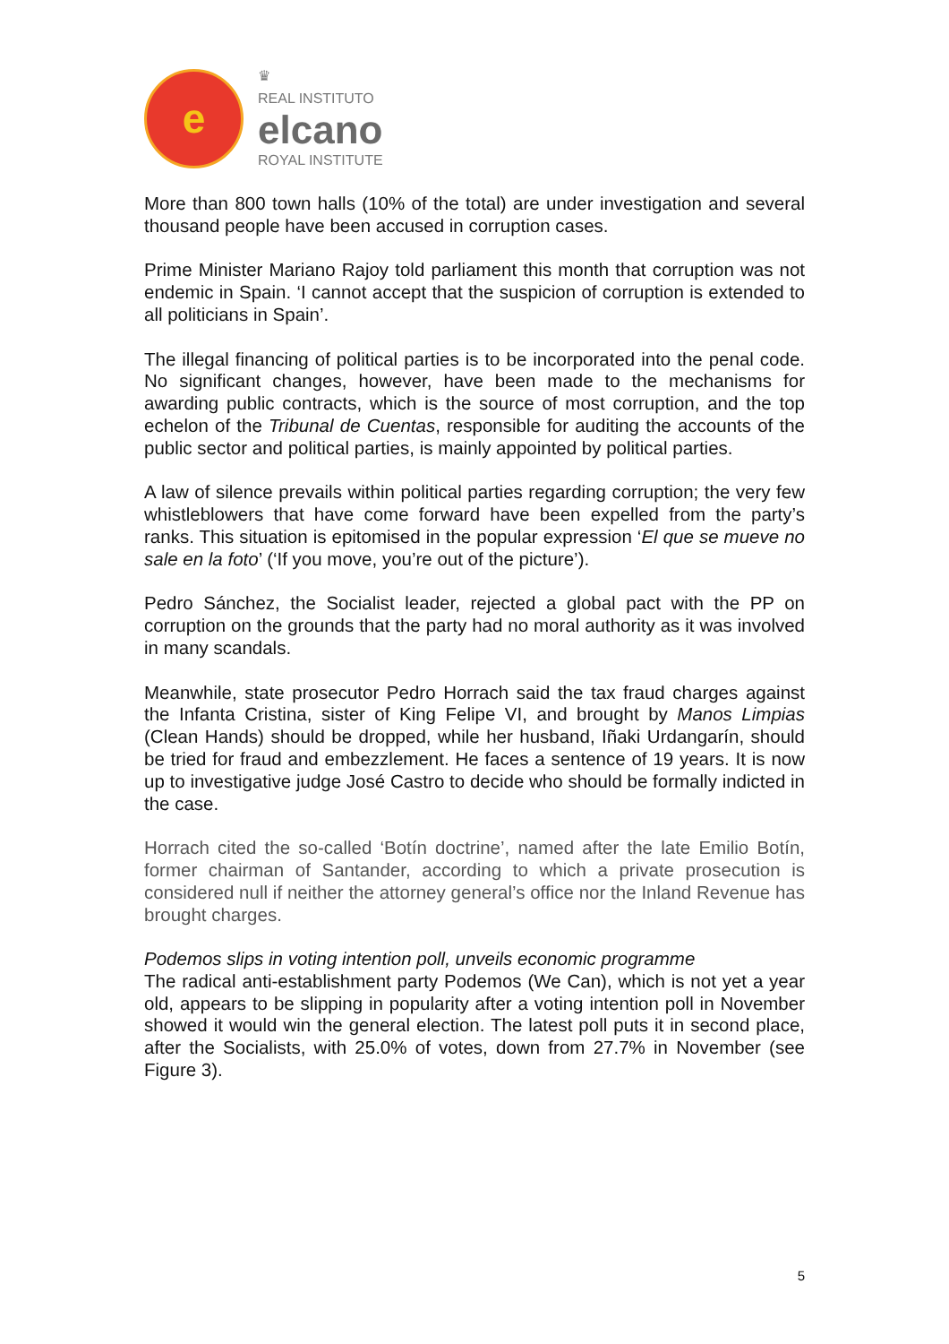e
♛
REAL INSTITUTO
elcano
ROYAL INSTITUTE
More than 800 town halls (10% of the total) are under investigation and several thousand people have been accused in corruption cases.
Prime Minister Mariano Rajoy told parliament this month that corruption was not endemic in Spain. ‘I cannot accept that the suspicion of corruption is extended to all politicians in Spain’.
The illegal financing of political parties is to be incorporated into the penal code. No significant changes, however, have been made to the mechanisms for awarding public contracts, which is the source of most corruption, and the top echelon of the Tribunal de Cuentas, responsible for auditing the accounts of the public sector and political parties, is mainly appointed by political parties.
A law of silence prevails within political parties regarding corruption; the very few whistleblowers that have come forward have been expelled from the party’s ranks. This situation is epitomised in the popular expression ‘El que se mueve no sale en la foto’ (‘If you move, you’re out of the picture’).
Pedro Sánchez, the Socialist leader, rejected a global pact with the PP on corruption on the grounds that the party had no moral authority as it was involved in many scandals.
Meanwhile, state prosecutor Pedro Horrach said the tax fraud charges against the Infanta Cristina, sister of King Felipe VI, and brought by Manos Limpias (Clean Hands) should be dropped, while her husband, Iñaki Urdangarín, should be tried for fraud and embezzlement. He faces a sentence of 19 years. It is now up to investigative judge José Castro to decide who should be formally indicted in the case.
Horrach cited the so-called ‘Botín doctrine’, named after the late Emilio Botín, former chairman of Santander, according to which a private prosecution is considered null if neither the attorney general’s office nor the Inland Revenue has brought charges.
Podemos slips in voting intention poll, unveils economic programme
The radical anti-establishment party Podemos (We Can), which is not yet a year old, appears to be slipping in popularity after a voting intention poll in November showed it would win the general election. The latest poll puts it in second place, after the Socialists, with 25.0% of votes, down from 27.7% in November (see Figure 3).
5